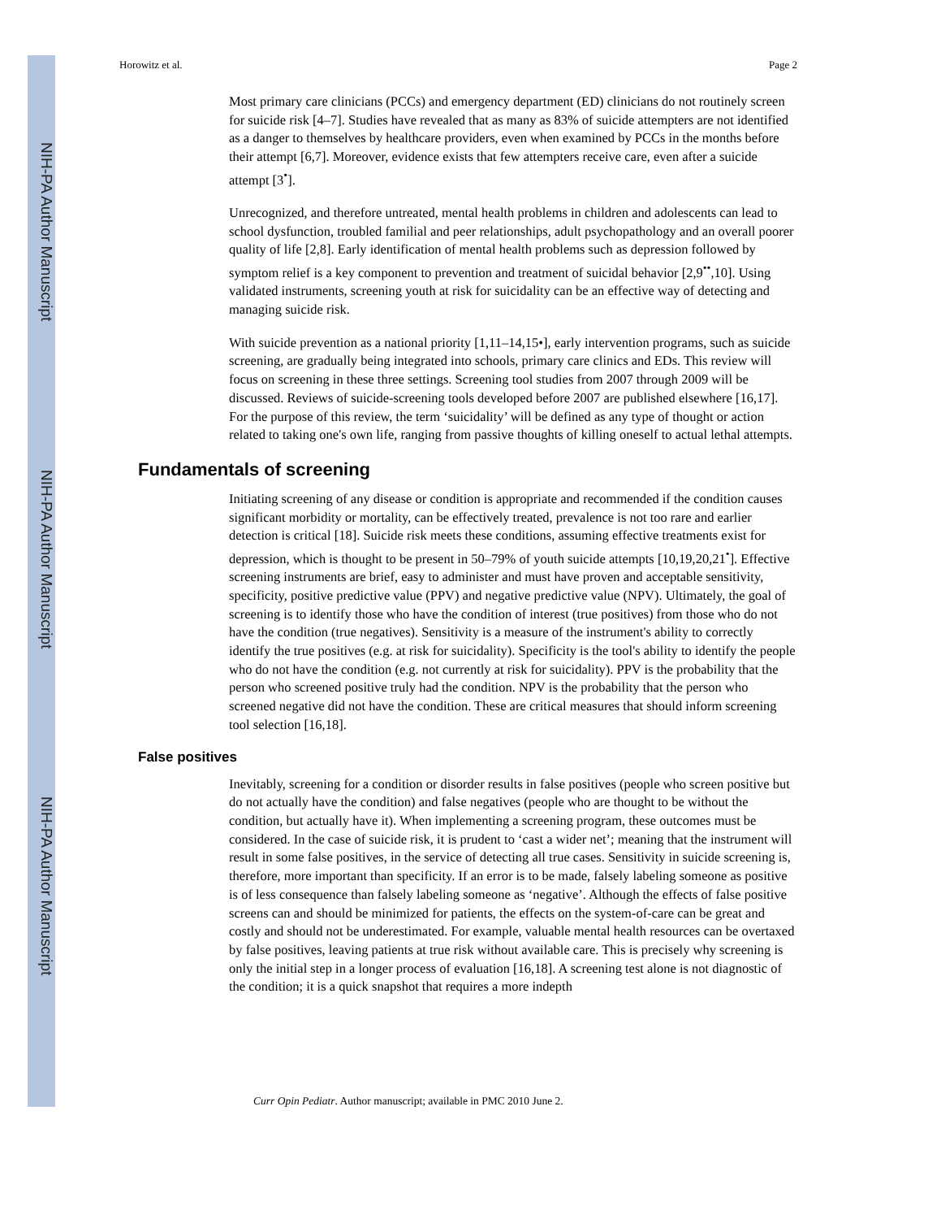NIH-PA Author Manuscript
NIH-PA Author Manuscript
NIH-PA Author Manuscript
Horowitz et al. Page 2
Most primary care clinicians (PCCs) and emergency department (ED) clinicians do not routinely screen for suicide risk [4–7]. Studies have revealed that as many as 83% of suicide attempters are not identified as a danger to themselves by healthcare providers, even when examined by PCCs in the months before their attempt [6,7]. Moreover, evidence exists that few attempters receive care, even after a suicide attempt [3<sup>•</sup>].
Unrecognized, and therefore untreated, mental health problems in children and adolescents can lead to school dysfunction, troubled familial and peer relationships, adult psychopathology and an overall poorer quality of life [2,8]. Early identification of mental health problems such as depression followed by symptom relief is a key component to prevention and treatment of suicidal behavior [2,9<sup>••</sup>,10]. Using validated instruments, screening youth at risk for suicidality can be an effective way of detecting and managing suicide risk.
With suicide prevention as a national priority [1,11–14,15•], early intervention programs, such as suicide screening, are gradually being integrated into schools, primary care clinics and EDs. This review will focus on screening in these three settings. Screening tool studies from 2007 through 2009 will be discussed. Reviews of suicide-screening tools developed before 2007 are published elsewhere [16,17]. For the purpose of this review, the term ‘suicidality’ will be defined as any type of thought or action related to taking one's own life, ranging from passive thoughts of killing oneself to actual lethal attempts.
Fundamentals of screening
Initiating screening of any disease or condition is appropriate and recommended if the condition causes significant morbidity or mortality, can be effectively treated, prevalence is not too rare and earlier detection is critical [18]. Suicide risk meets these conditions, assuming effective treatments exist for depression, which is thought to be present in 50–79% of youth suicide attempts [10,19,20,21<sup>•</sup>]. Effective screening instruments are brief, easy to administer and must have proven and acceptable sensitivity, specificity, positive predictive value (PPV) and negative predictive value (NPV). Ultimately, the goal of screening is to identify those who have the condition of interest (true positives) from those who do not have the condition (true negatives). Sensitivity is a measure of the instrument's ability to correctly identify the true positives (e.g. at risk for suicidality). Specificity is the tool's ability to identify the people who do not have the condition (e.g. not currently at risk for suicidality). PPV is the probability that the person who screened positive truly had the condition. NPV is the probability that the person who screened negative did not have the condition. These are critical measures that should inform screening tool selection [16,18].
False positives
Inevitably, screening for a condition or disorder results in false positives (people who screen positive but do not actually have the condition) and false negatives (people who are thought to be without the condition, but actually have it). When implementing a screening program, these outcomes must be considered. In the case of suicide risk, it is prudent to ‘cast a wider net’; meaning that the instrument will result in some false positives, in the service of detecting all true cases. Sensitivity in suicide screening is, therefore, more important than specificity. If an error is to be made, falsely labeling someone as positive is of less consequence than falsely labeling someone as ‘negative’. Although the effects of false positive screens can and should be minimized for patients, the effects on the system-of-care can be great and costly and should not be underestimated. For example, valuable mental health resources can be overtaxed by false positives, leaving patients at true risk without available care. This is precisely why screening is only the initial step in a longer process of evaluation [16,18]. A screening test alone is not diagnostic of the condition; it is a quick snapshot that requires a more indepth
Curr Opin Pediatr. Author manuscript; available in PMC 2010 June 2.